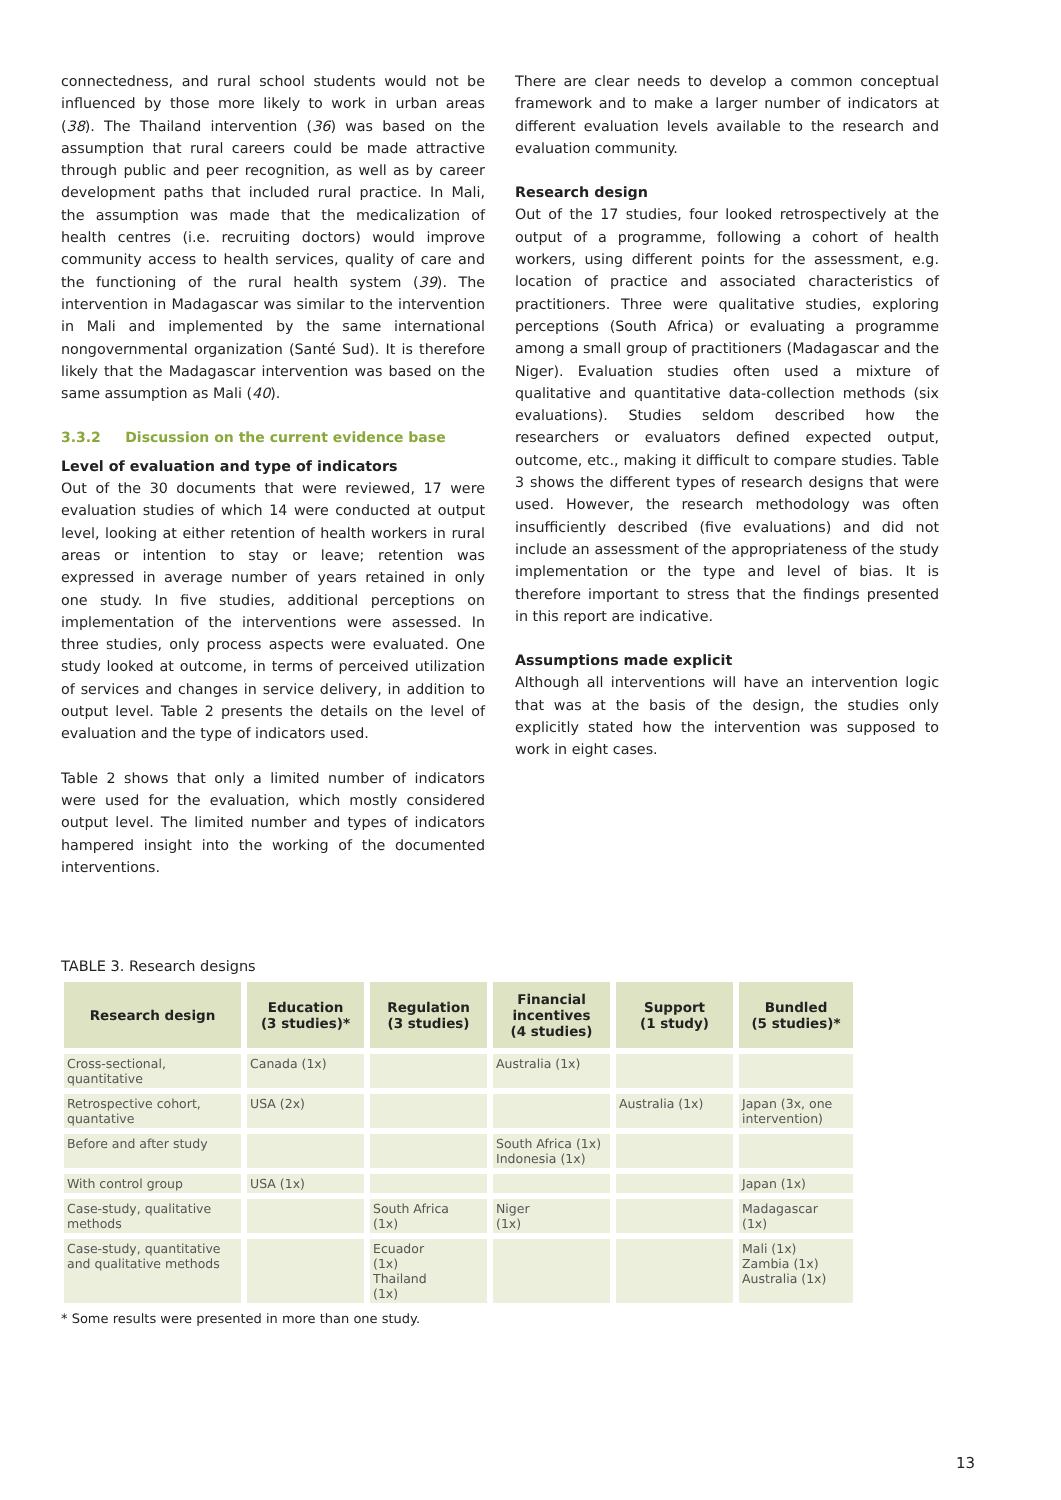connectedness, and rural school students would not be influenced by those more likely to work in urban areas (38). The Thailand intervention (36) was based on the assumption that rural careers could be made attractive through public and peer recognition, as well as by career development paths that included rural practice. In Mali, the assumption was made that the medicalization of health centres (i.e. recruiting doctors) would improve community access to health services, quality of care and the functioning of the rural health system (39). The intervention in Madagascar was similar to the intervention in Mali and implemented by the same international nongovernmental organization (Santé Sud). It is therefore likely that the Madagascar intervention was based on the same assumption as Mali (40).
3.3.2 Discussion on the current evidence base
Level of evaluation and type of indicators
Out of the 30 documents that were reviewed, 17 were evaluation studies of which 14 were conducted at output level, looking at either retention of health workers in rural areas or intention to stay or leave; retention was expressed in average number of years retained in only one study. In five studies, additional perceptions on implementation of the interventions were assessed. In three studies, only process aspects were evaluated. One study looked at outcome, in terms of perceived utilization of services and changes in service delivery, in addition to output level. Table 2 presents the details on the level of evaluation and the type of indicators used.
Table 2 shows that only a limited number of indicators were used for the evaluation, which mostly considered output level. The limited number and types of indicators hampered insight into the working of the documented interventions.
There are clear needs to develop a common conceptual framework and to make a larger number of indicators at different evaluation levels available to the research and evaluation community.
Research design
Out of the 17 studies, four looked retrospectively at the output of a programme, following a cohort of health workers, using different points for the assessment, e.g. location of practice and associated characteristics of practitioners. Three were qualitative studies, exploring perceptions (South Africa) or evaluating a programme among a small group of practitioners (Madagascar and the Niger). Evaluation studies often used a mixture of qualitative and quantitative data-collection methods (six evaluations). Studies seldom described how the researchers or evaluators defined expected output, outcome, etc., making it difficult to compare studies. Table 3 shows the different types of research designs that were used. However, the research methodology was often insufficiently described (five evaluations) and did not include an assessment of the appropriateness of the study implementation or the type and level of bias. It is therefore important to stress that the findings presented in this report are indicative.
Assumptions made explicit
Although all interventions will have an intervention logic that was at the basis of the design, the studies only explicitly stated how the intervention was supposed to work in eight cases.
TABLE 3. Research designs
| Research design | Education (3 studies)* | Regulation (3 studies) | Financial incentives (4 studies) | Support (1 study) | Bundled (5 studies)* |
| --- | --- | --- | --- | --- | --- |
| Cross-sectional, quantitative | Canada (1x) | | Australia (1x) | | |
| Retrospective cohort, quantative | USA (2x) | | | Australia (1x) | Japan (3x, one intervention) |
| Before and after study | | | South Africa (1x) Indonesia (1x) | | |
| With control group | USA (1x) | | | | Japan (1x) |
| Case-study, qualitative methods | | South Africa (1x) | Niger (1x) | | Madagascar (1x) |
| Case-study, quantitative and qualitative methods | | Ecuador (1x) Thailand (1x) | | | Mali (1x) Zambia (1x) Australia (1x) |
* Some results were presented in more than one study.
13